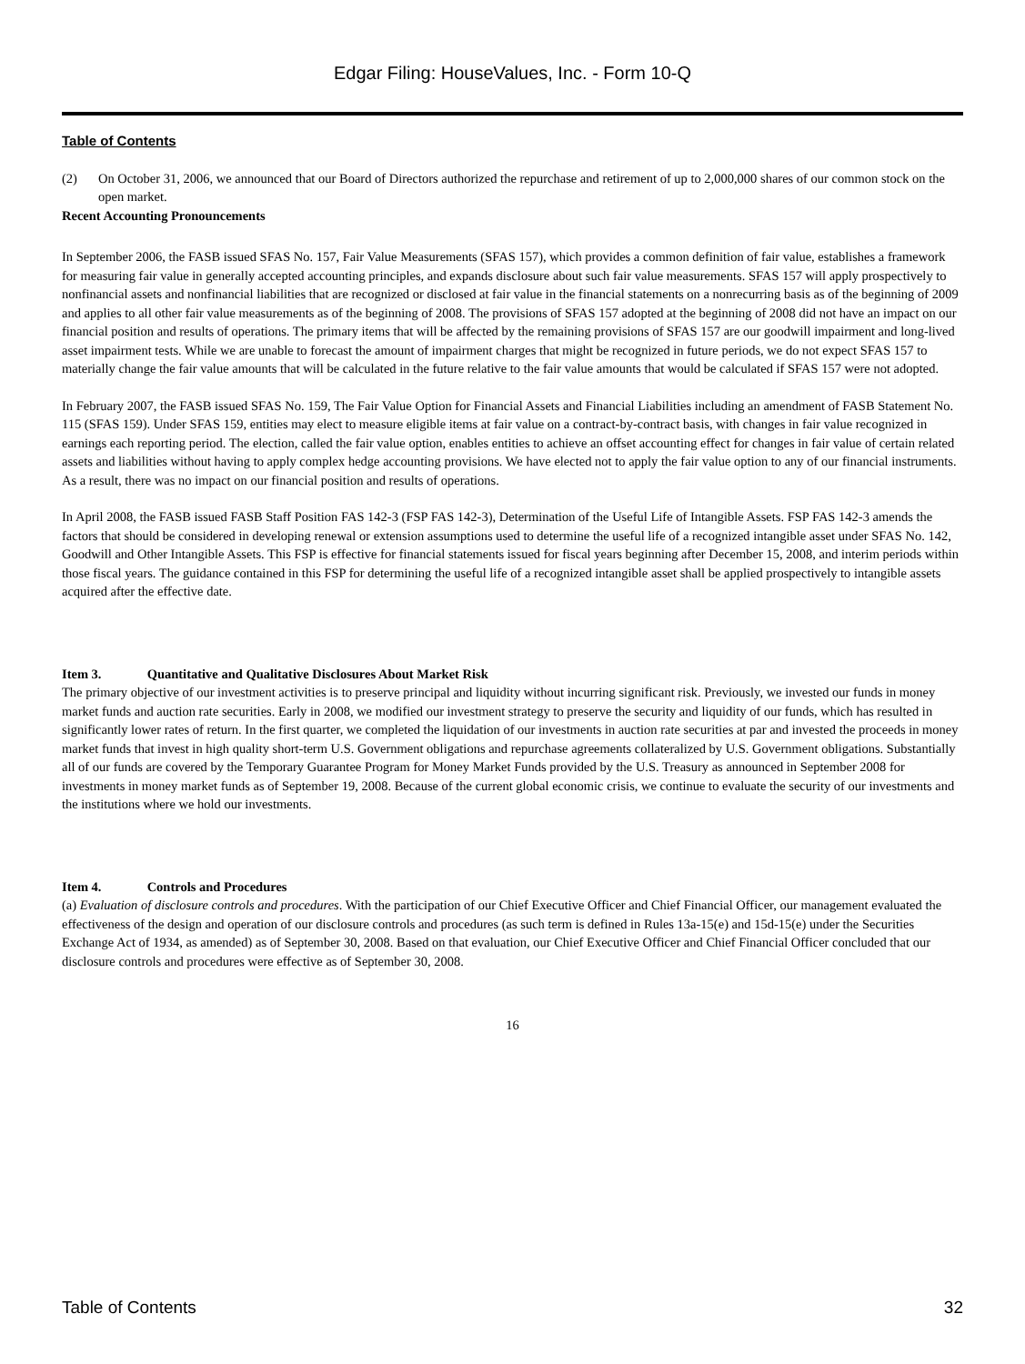Edgar Filing: HouseValues, Inc. - Form 10-Q
Table of Contents
(2) On October 31, 2006, we announced that our Board of Directors authorized the repurchase and retirement of up to 2,000,000 shares of our common stock on the open market.
Recent Accounting Pronouncements
In September 2006, the FASB issued SFAS No. 157, Fair Value Measurements (SFAS 157), which provides a common definition of fair value, establishes a framework for measuring fair value in generally accepted accounting principles, and expands disclosure about such fair value measurements. SFAS 157 will apply prospectively to nonfinancial assets and nonfinancial liabilities that are recognized or disclosed at fair value in the financial statements on a nonrecurring basis as of the beginning of 2009 and applies to all other fair value measurements as of the beginning of 2008. The provisions of SFAS 157 adopted at the beginning of 2008 did not have an impact on our financial position and results of operations. The primary items that will be affected by the remaining provisions of SFAS 157 are our goodwill impairment and long-lived asset impairment tests. While we are unable to forecast the amount of impairment charges that might be recognized in future periods, we do not expect SFAS 157 to materially change the fair value amounts that will be calculated in the future relative to the fair value amounts that would be calculated if SFAS 157 were not adopted.
In February 2007, the FASB issued SFAS No. 159, The Fair Value Option for Financial Assets and Financial Liabilities including an amendment of FASB Statement No. 115 (SFAS 159). Under SFAS 159, entities may elect to measure eligible items at fair value on a contract-by-contract basis, with changes in fair value recognized in earnings each reporting period. The election, called the fair value option, enables entities to achieve an offset accounting effect for changes in fair value of certain related assets and liabilities without having to apply complex hedge accounting provisions. We have elected not to apply the fair value option to any of our financial instruments. As a result, there was no impact on our financial position and results of operations.
In April 2008, the FASB issued FASB Staff Position FAS 142-3 (FSP FAS 142-3), Determination of the Useful Life of Intangible Assets. FSP FAS 142-3 amends the factors that should be considered in developing renewal or extension assumptions used to determine the useful life of a recognized intangible asset under SFAS No. 142, Goodwill and Other Intangible Assets. This FSP is effective for financial statements issued for fiscal years beginning after December 15, 2008, and interim periods within those fiscal years. The guidance contained in this FSP for determining the useful life of a recognized intangible asset shall be applied prospectively to intangible assets acquired after the effective date.
Item 3. Quantitative and Qualitative Disclosures About Market Risk
The primary objective of our investment activities is to preserve principal and liquidity without incurring significant risk. Previously, we invested our funds in money market funds and auction rate securities. Early in 2008, we modified our investment strategy to preserve the security and liquidity of our funds, which has resulted in significantly lower rates of return. In the first quarter, we completed the liquidation of our investments in auction rate securities at par and invested the proceeds in money market funds that invest in high quality short-term U.S. Government obligations and repurchase agreements collateralized by U.S. Government obligations. Substantially all of our funds are covered by the Temporary Guarantee Program for Money Market Funds provided by the U.S. Treasury as announced in September 2008 for investments in money market funds as of September 19, 2008. Because of the current global economic crisis, we continue to evaluate the security of our investments and the institutions where we hold our investments.
Item 4. Controls and Procedures
(a) Evaluation of disclosure controls and procedures. With the participation of our Chief Executive Officer and Chief Financial Officer, our management evaluated the effectiveness of the design and operation of our disclosure controls and procedures (as such term is defined in Rules 13a-15(e) and 15d-15(e) under the Securities Exchange Act of 1934, as amended) as of September 30, 2008. Based on that evaluation, our Chief Executive Officer and Chief Financial Officer concluded that our disclosure controls and procedures were effective as of September 30, 2008.
16
Table of Contents 32